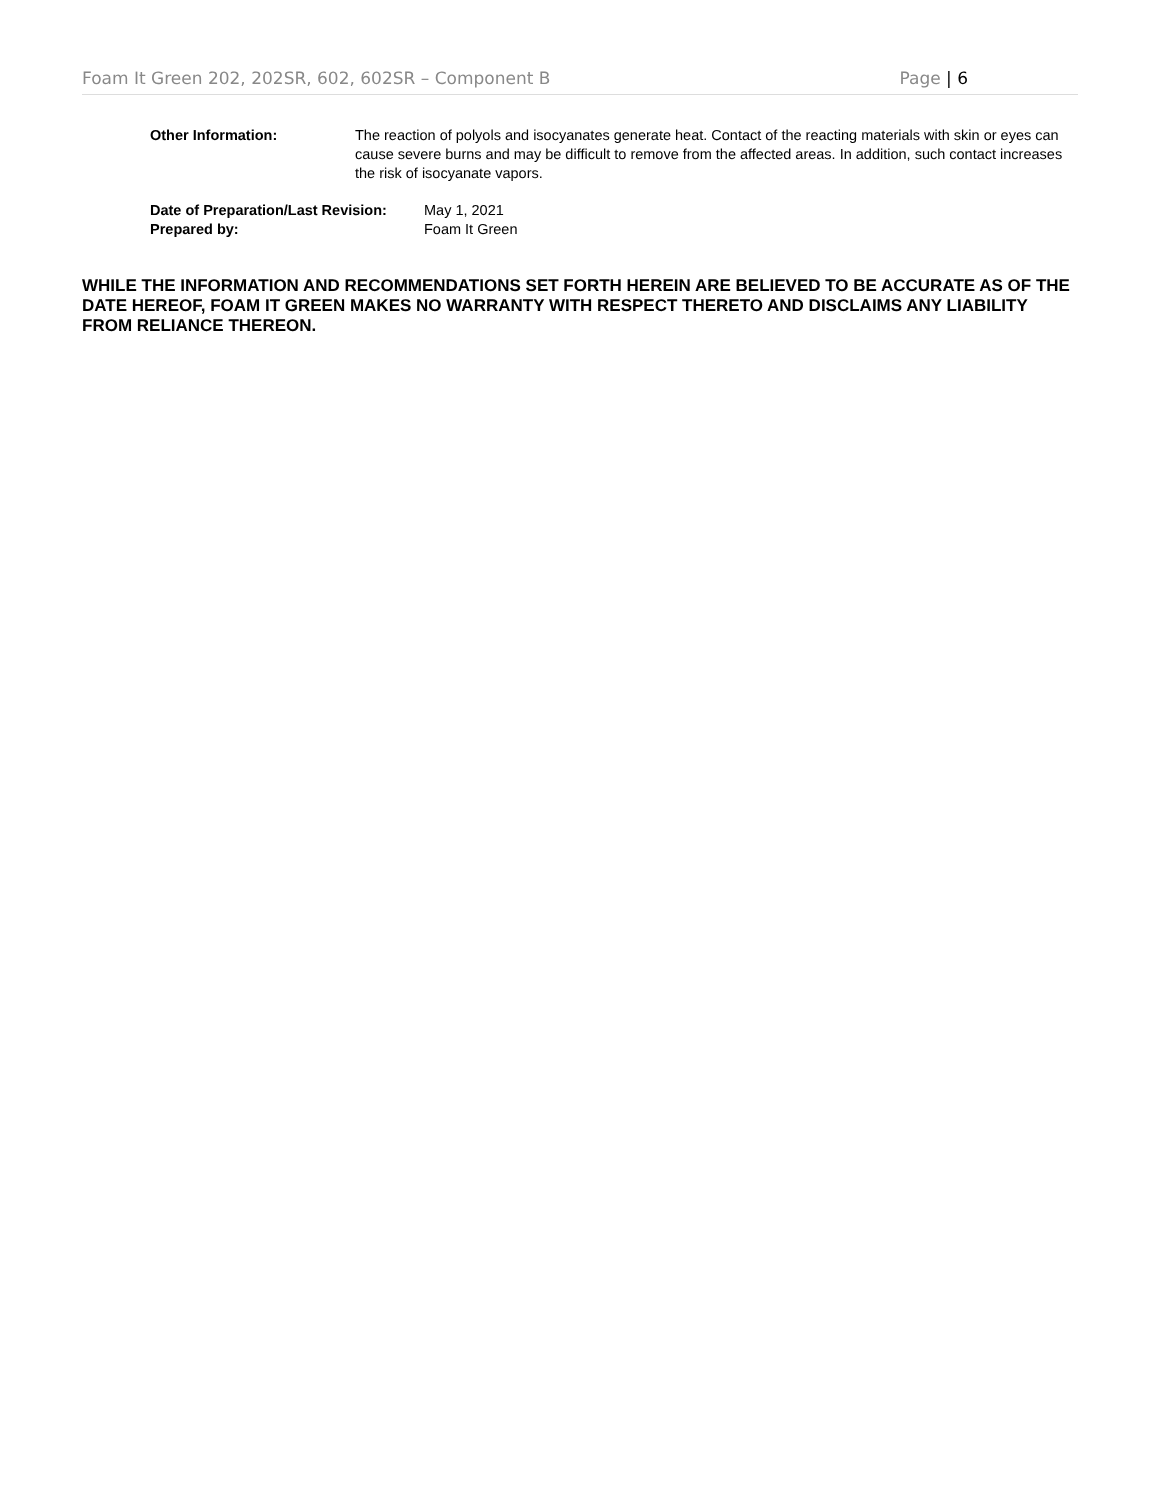Foam It Green 202, 202SR, 602, 602SR – Component B Page | 6
Other Information: The reaction of polyols and isocyanates generate heat. Contact of the reacting materials with skin or eyes can cause severe burns and may be difficult to remove from the affected areas. In addition, such contact increases the risk of isocyanate vapors.
Date of Preparation/Last Revision:
May 1, 2021
Prepared by: Foam It Green
WHILE THE INFORMATION AND RECOMMENDATIONS SET FORTH HEREIN ARE BELIEVED TO BE ACCURATE AS OF THE DATE HEREOF, FOAM IT GREEN MAKES NO WARRANTY WITH RESPECT THERETO AND DISCLAIMS ANY LIABILITY FROM RELIANCE THEREON.